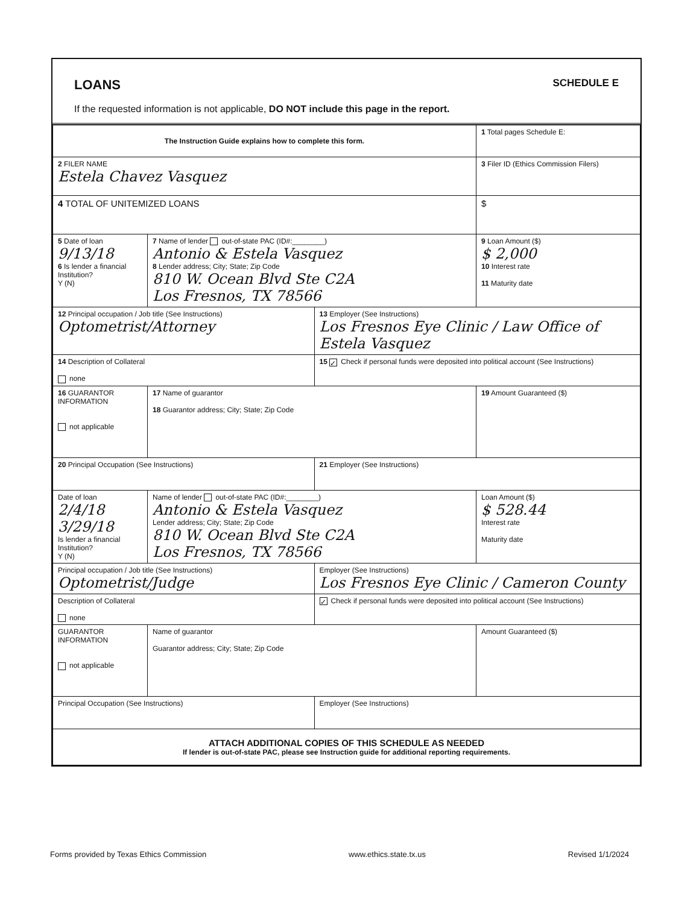LOANS SCHEDULE E
If the requested information is not applicable, DO NOT include this page in the report.
| The Instruction Guide explains how to complete this form. | | | 1 Total pages Schedule E: |
| 2 FILER NAME Estela Chavez Vasquez | | | 3 Filer ID (Ethics Commission Filers) |
| 4 TOTAL OF UNITEMIZED LOANS | | | $ |
| 5 Date of loan 9/13/18 6 Is lender a financial Institution? Y (N) | 7 Name of lender out-of-state PAC (ID#:________) Antonio & Estela Vasquez 8 Lender address; City; State; Zip Code 810 W. Ocean Blvd Ste C2A Los Fresnos, TX 78566 | | 9 Loan Amount ($) $ 2,000 10 Interest rate 11 Maturity date |
| 12 Principal occupation / Job title (See Instructions) Optometrist/Attorney | | 13 Employer (See Instructions) Los Fresnos Eye Clinic / Law Office of Estela Vasquez | |
| 14 Description of Collateral none | | 15 ✓ Check if personal funds were deposited into political account (See Instructions) | |
| 16 GUARANTOR INFORMATION not applicable | 17 Name of guarantor 18 Guarantor address; City; State; Zip Code | | 19 Amount Guaranteed ($) |
| 20 Principal Occupation (See Instructions) | | 21 Employer (See Instructions) | |
| Date of loan 2/4/18 3/29/18 Is lender a financial Institution? Y (N) | Name of lender out-of-state PAC (ID#:________) Antonio & Estela Vasquez Lender address; City; State; Zip Code 810 W. Ocean Blvd Ste C2A Los Fresnos, TX 78566 | | Loan Amount ($) $ 528.44 Interest rate Maturity date |
| Principal occupation / Job title (See Instructions) Optometrist/Judge | | Employer (See Instructions) Los Fresnos Eye Clinic / Cameron County | |
| Description of Collateral none | | ✓ Check if personal funds were deposited into political account (See Instructions) | |
| GUARANTOR INFORMATION not applicable | Name of guarantor Guarantor address; City; State; Zip Code | | Amount Guaranteed ($) |
| Principal Occupation (See Instructions) | | Employer (See Instructions) | |
| ATTACH ADDITIONAL COPIES OF THIS SCHEDULE AS NEEDED If lender is out-of-state PAC, please see Instruction guide for additional reporting requirements. | | | |
Forms provided by Texas Ethics Commission www.ethics.state.tx.us Revised 1/1/2024